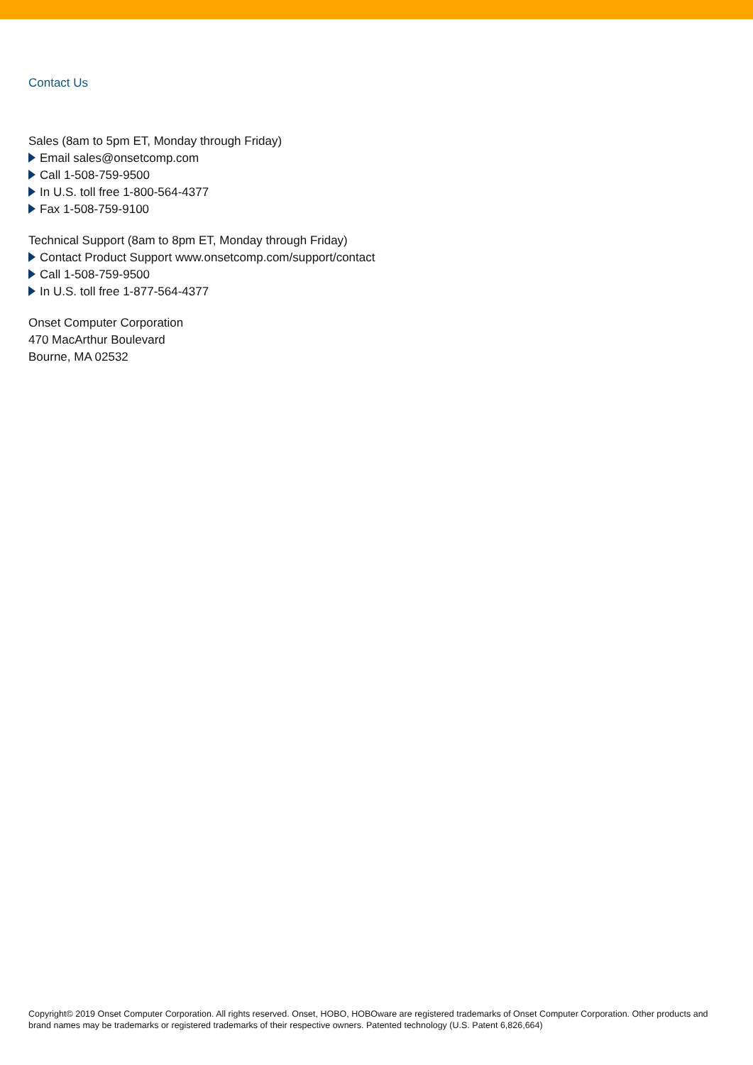Contact Us
Sales (8am to 5pm ET, Monday through Friday)
Email sales@onsetcomp.com
Call 1-508-759-9500
In U.S. toll free 1-800-564-4377
Fax 1-508-759-9100
Technical Support (8am to 8pm ET, Monday through Friday)
Contact Product Support www.onsetcomp.com/support/contact
Call 1-508-759-9500
In U.S. toll free 1-877-564-4377
Onset Computer Corporation
470 MacArthur Boulevard
Bourne, MA 02532
Copyright© 2019 Onset Computer Corporation. All rights reserved. Onset, HOBO, HOBOware are registered trademarks of Onset Computer Corporation. Other products and brand names may be trademarks or registered trademarks of their respective owners. Patented technology (U.S. Patent 6,826,664)